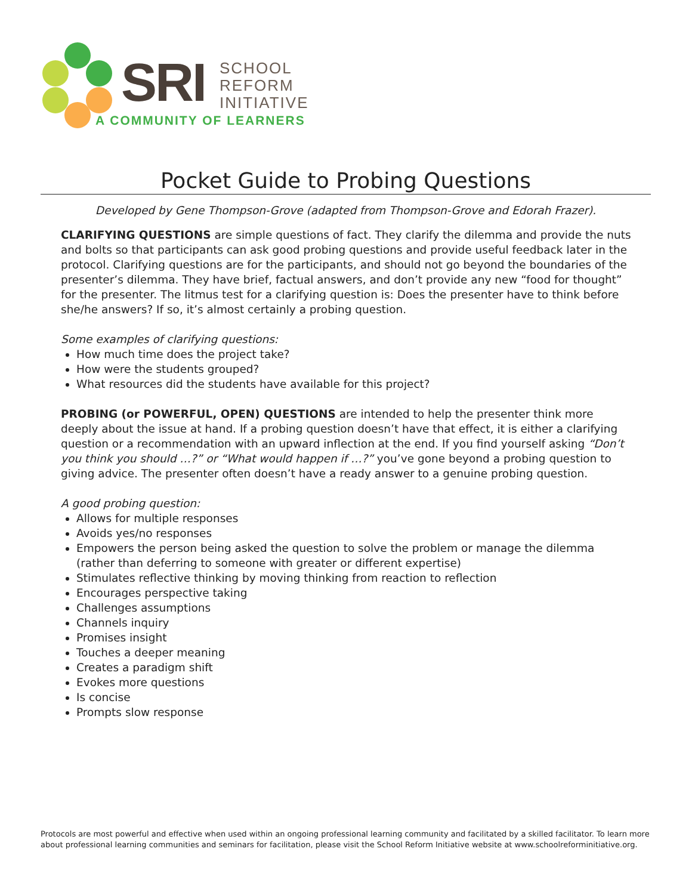SRI
SCHOOL
REFORM
INITIATIVE
A COMMUNITY OF LEARNERS
Pocket Guide to Probing Questions
Developed by Gene Thompson-Grove (adapted from Thompson-Grove and Edorah Frazer).
CLARIFYING QUESTIONS are simple questions of fact. They clarify the dilemma and provide the nuts and bolts so that participants can ask good probing questions and provide useful feedback later in the protocol. Clarifying questions are for the participants, and should not go beyond the boundaries of the presenter’s dilemma. They have brief, factual answers, and don’t provide any new “food for thought” for the presenter. The litmus test for a clarifying question is: Does the presenter have to think before she/he answers? If so, it’s almost certainly a probing question.
Some examples of clarifying questions:
How much time does the project take?
How were the students grouped?
What resources did the students have available for this project?
PROBING (or POWERFUL, OPEN) QUESTIONS are intended to help the presenter think more deeply about the issue at hand. If a probing question doesn’t have that effect, it is either a clarifying question or a recommendation with an upward inflection at the end. If you find yourself asking “Don’t you think you should …?” or “What would happen if …?” you’ve gone beyond a probing question to giving advice. The presenter often doesn’t have a ready answer to a genuine probing question.
A good probing question:
Allows for multiple responses
Avoids yes/no responses
Empowers the person being asked the question to solve the problem or manage the dilemma (rather than deferring to someone with greater or different expertise)
Stimulates reflective thinking by moving thinking from reaction to reflection
Encourages perspective taking
Challenges assumptions
Channels inquiry
Promises insight
Touches a deeper meaning
Creates a paradigm shift
Evokes more questions
Is concise
Prompts slow response
Protocols are most powerful and effective when used within an ongoing professional learning community and facilitated by a skilled facilitator. To learn more about professional learning communities and seminars for facilitation, please visit the School Reform Initiative website at www.schoolreforminitiative.org.